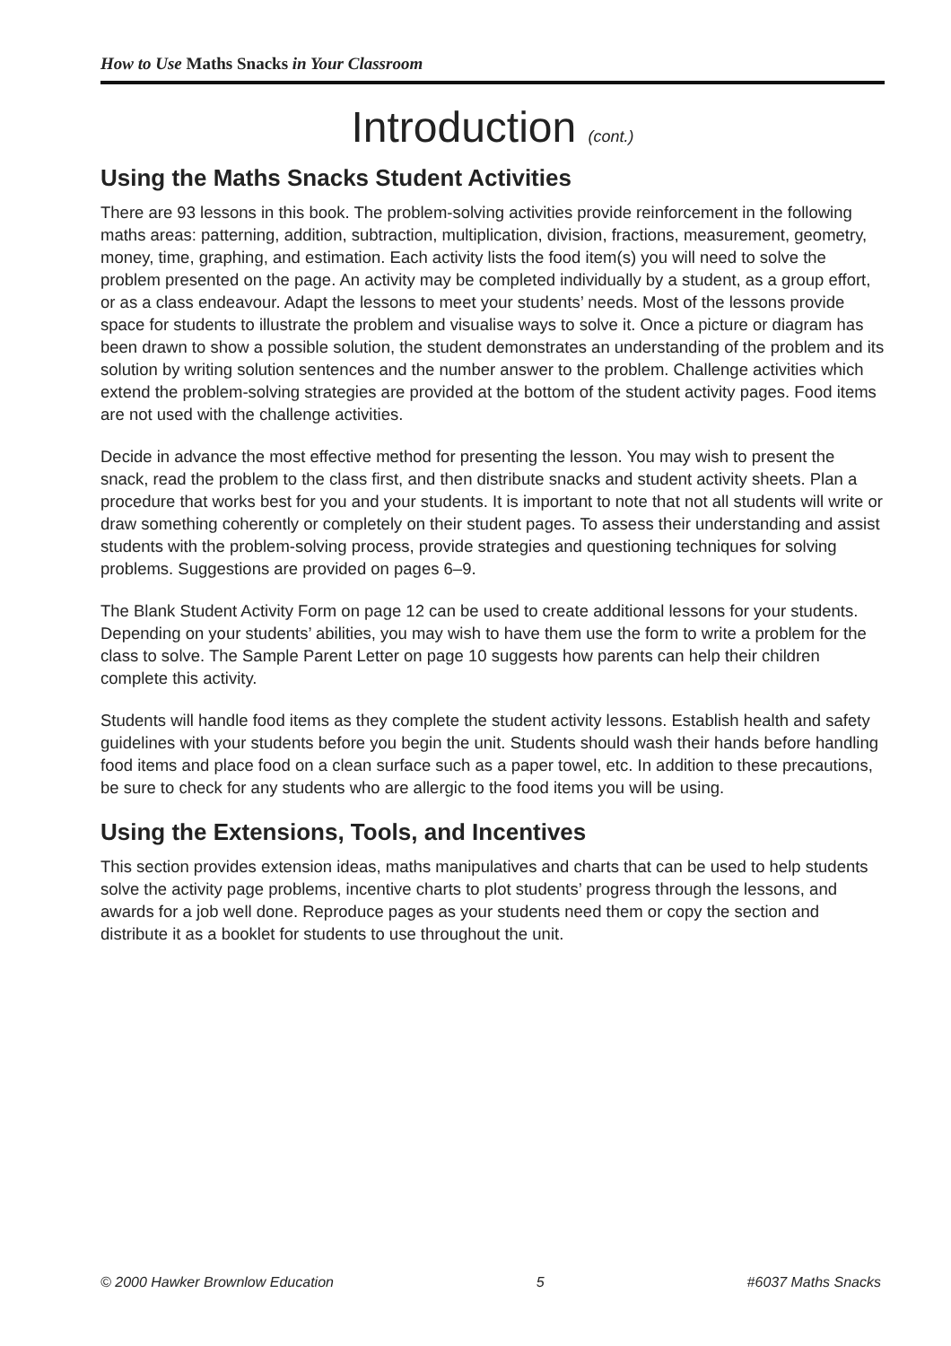How to Use Maths Snacks in Your Classroom
Introduction (cont.)
Using the Maths Snacks Student Activities
There are 93 lessons in this book. The problem-solving activities provide reinforcement in the following maths areas: patterning, addition, subtraction, multiplication, division, fractions, measurement, geometry, money, time, graphing, and estimation. Each activity lists the food item(s) you will need to solve the problem presented on the page. An activity may be completed individually by a student, as a group effort, or as a class endeavour. Adapt the lessons to meet your students’ needs. Most of the lessons provide space for students to illustrate the problem and visualise ways to solve it. Once a picture or diagram has been drawn to show a possible solution, the student demonstrates an understanding of the problem and its solution by writing solution sentences and the number answer to the problem. Challenge activities which extend the problem-solving strategies are provided at the bottom of the student activity pages. Food items are not used with the challenge activities.
Decide in advance the most effective method for presenting the lesson. You may wish to present the snack, read the problem to the class first, and then distribute snacks and student activity sheets. Plan a procedure that works best for you and your students. It is important to note that not all students will write or draw something coherently or completely on their student pages. To assess their understanding and assist students with the problem-solving process, provide strategies and questioning techniques for solving problems. Suggestions are provided on pages 6–9.
The Blank Student Activity Form on page 12 can be used to create additional lessons for your students. Depending on your students’ abilities, you may wish to have them use the form to write a problem for the class to solve. The Sample Parent Letter on page 10 suggests how parents can help their children complete this activity.
Students will handle food items as they complete the student activity lessons. Establish health and safety guidelines with your students before you begin the unit. Students should wash their hands before handling food items and place food on a clean surface such as a paper towel, etc. In addition to these precautions, be sure to check for any students who are allergic to the food items you will be using.
Using the Extensions, Tools, and Incentives
This section provides extension ideas, maths manipulatives and charts that can be used to help students solve the activity page problems, incentive charts to plot students’ progress through the lessons, and awards for a job well done. Reproduce pages as your students need them or copy the section and distribute it as a booklet for students to use throughout the unit.
© 2000 Hawker Brownlow Education 5 #6037 Maths Snacks